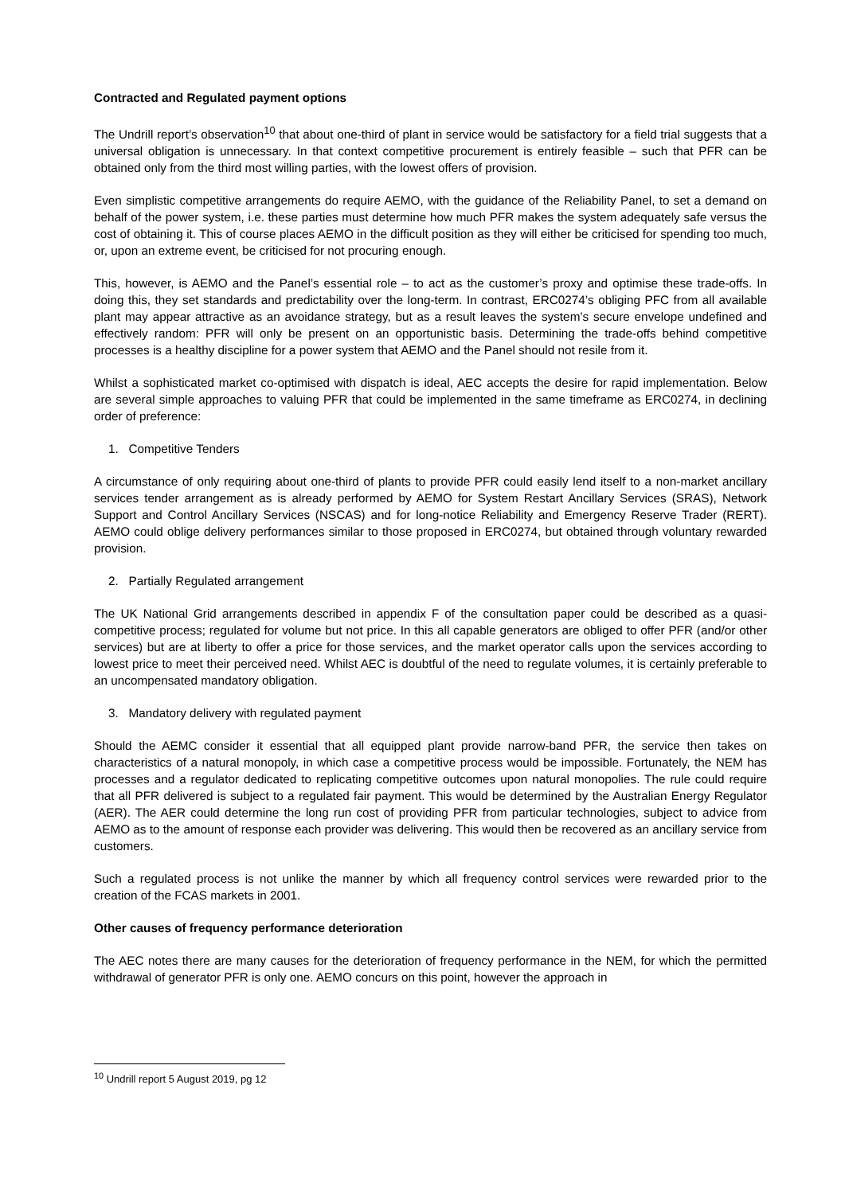Contracted and Regulated payment options
The Undrill report’s observation<sup>10</sup> that about one-third of plant in service would be satisfactory for a field trial suggests that a universal obligation is unnecessary. In that context competitive procurement is entirely feasible – such that PFR can be obtained only from the third most willing parties, with the lowest offers of provision.
Even simplistic competitive arrangements do require AEMO, with the guidance of the Reliability Panel, to set a demand on behalf of the power system, i.e. these parties must determine how much PFR makes the system adequately safe versus the cost of obtaining it. This of course places AEMO in the difficult position as they will either be criticised for spending too much, or, upon an extreme event, be criticised for not procuring enough.
This, however, is AEMO and the Panel’s essential role – to act as the customer’s proxy and optimise these trade-offs. In doing this, they set standards and predictability over the long-term. In contrast, ERC0274’s obliging PFC from all available plant may appear attractive as an avoidance strategy, but as a result leaves the system’s secure envelope undefined and effectively random: PFR will only be present on an opportunistic basis. Determining the trade-offs behind competitive processes is a healthy discipline for a power system that AEMO and the Panel should not resile from it.
Whilst a sophisticated market co-optimised with dispatch is ideal, AEC accepts the desire for rapid implementation. Below are several simple approaches to valuing PFR that could be implemented in the same timeframe as ERC0274, in declining order of preference:
1. Competitive Tenders
A circumstance of only requiring about one-third of plants to provide PFR could easily lend itself to a non-market ancillary services tender arrangement as is already performed by AEMO for System Restart Ancillary Services (SRAS), Network Support and Control Ancillary Services (NSCAS) and for long-notice Reliability and Emergency Reserve Trader (RERT). AEMO could oblige delivery performances similar to those proposed in ERC0274, but obtained through voluntary rewarded provision.
2. Partially Regulated arrangement
The UK National Grid arrangements described in appendix F of the consultation paper could be described as a quasi-competitive process; regulated for volume but not price. In this all capable generators are obliged to offer PFR (and/or other services) but are at liberty to offer a price for those services, and the market operator calls upon the services according to lowest price to meet their perceived need. Whilst AEC is doubtful of the need to regulate volumes, it is certainly preferable to an uncompensated mandatory obligation.
3. Mandatory delivery with regulated payment
Should the AEMC consider it essential that all equipped plant provide narrow-band PFR, the service then takes on characteristics of a natural monopoly, in which case a competitive process would be impossible. Fortunately, the NEM has processes and a regulator dedicated to replicating competitive outcomes upon natural monopolies. The rule could require that all PFR delivered is subject to a regulated fair payment. This would be determined by the Australian Energy Regulator (AER). The AER could determine the long run cost of providing PFR from particular technologies, subject to advice from AEMO as to the amount of response each provider was delivering. This would then be recovered as an ancillary service from customers.
Such a regulated process is not unlike the manner by which all frequency control services were rewarded prior to the creation of the FCAS markets in 2001.
Other causes of frequency performance deterioration
The AEC notes there are many causes for the deterioration of frequency performance in the NEM, for which the permitted withdrawal of generator PFR is only one. AEMO concurs on this point, however the approach in
<sup>10</sup> Undrill report 5 August 2019, pg 12